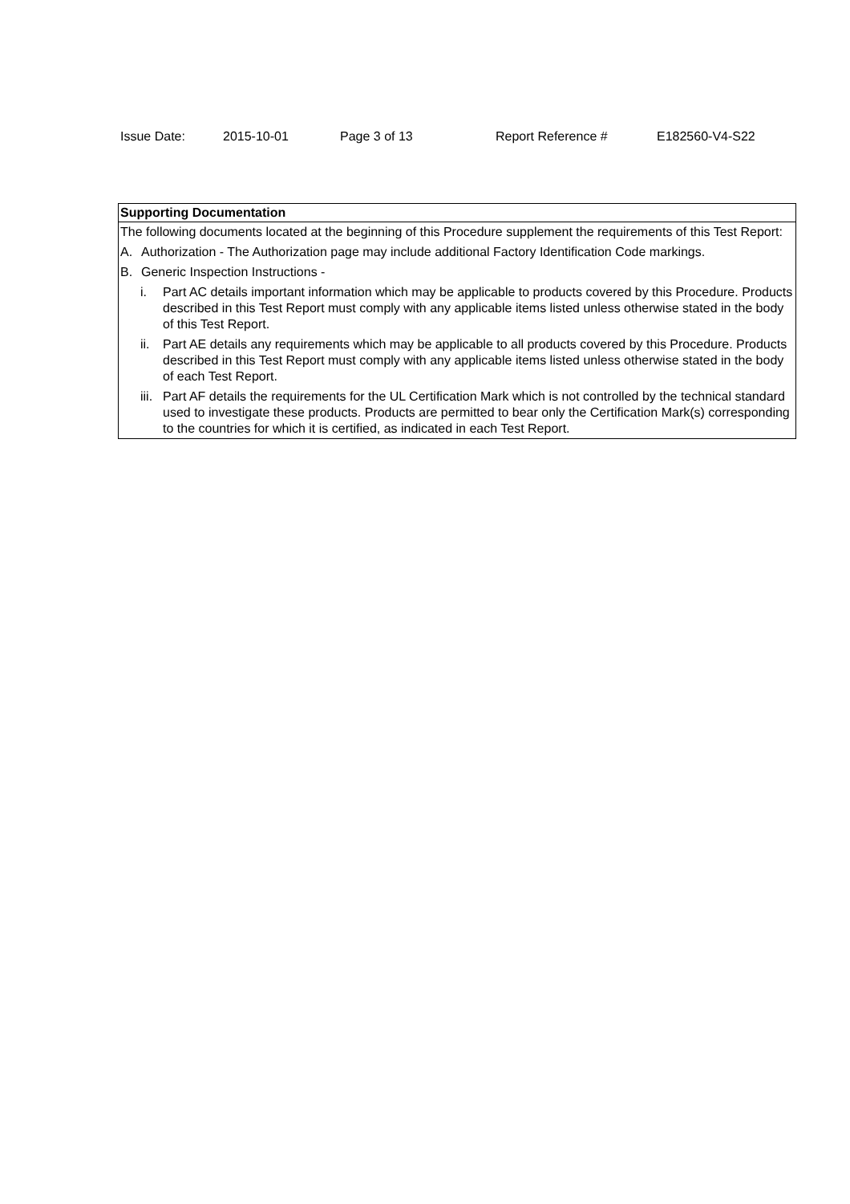Issue Date: 2015-10-01 Page 3 of 13 Report Reference # E182560-V4-S22
| Supporting Documentation |
| --- |
| The following documents located at the beginning of this Procedure supplement the requirements of this Test Report: A. Authorization - The Authorization page may include additional Factory Identification Code markings. B. Generic Inspection Instructions - i. Part AC details important information which may be applicable to products covered by this Procedure. Products described in this Test Report must comply with any applicable items listed unless otherwise stated in the body of this Test Report. ii. Part AE details any requirements which may be applicable to all products covered by this Procedure. Products described in this Test Report must comply with any applicable items listed unless otherwise stated in the body of each Test Report. iii. Part AF details the requirements for the UL Certification Mark which is not controlled by the technical standard used to investigate these products. Products are permitted to bear only the Certification Mark(s) corresponding to the countries for which it is certified, as indicated in each Test Report. |